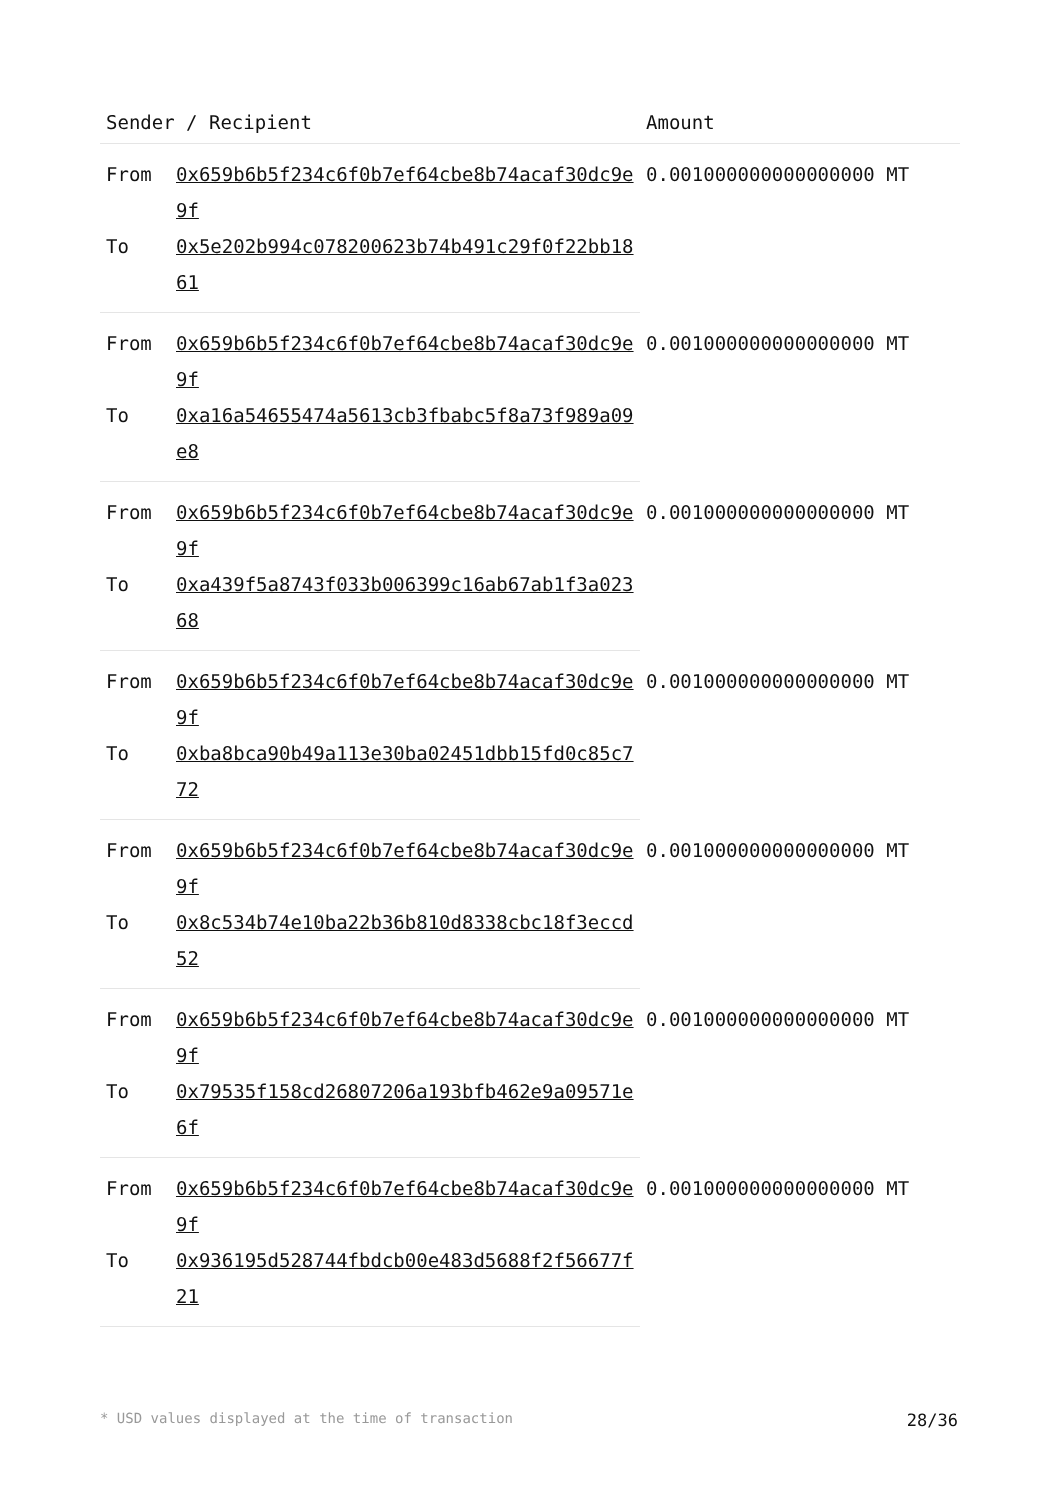| Sender / Recipient | | Amount |
| --- | --- | --- |
| From | 0x659b6b5f234c6f0b7ef64cbe8b74acaf30dc9e9f | 0.001000000000000000 MT |
| To | 0x5e202b994c078200623b74b491c29f0f22bb1861 | |
| From | 0x659b6b5f234c6f0b7ef64cbe8b74acaf30dc9e9f | 0.001000000000000000 MT |
| To | 0xa16a54655474a5613cb3fbabc5f8a73f989a09e8 | |
| From | 0x659b6b5f234c6f0b7ef64cbe8b74acaf30dc9e9f | 0.001000000000000000 MT |
| To | 0xa439f5a8743f033b006399c16ab67ab1f3a02368 | |
| From | 0x659b6b5f234c6f0b7ef64cbe8b74acaf30dc9e9f | 0.001000000000000000 MT |
| To | 0xba8bca90b49a113e30ba02451dbb15fd0c85c772 | |
| From | 0x659b6b5f234c6f0b7ef64cbe8b74acaf30dc9e9f | 0.001000000000000000 MT |
| To | 0x8c534b74e10ba22b36b810d8338cbc18f3eccd52 | |
| From | 0x659b6b5f234c6f0b7ef64cbe8b74acaf30dc9e9f | 0.001000000000000000 MT |
| To | 0x79535f158cd26807206a193bfb462e9a09571e6f | |
| From | 0x659b6b5f234c6f0b7ef64cbe8b74acaf30dc9e9f | 0.001000000000000000 MT |
| To | 0x936195d528744fbdcb00e483d5688f2f56677f21 | |
* USD values displayed at the time of transaction 28/36